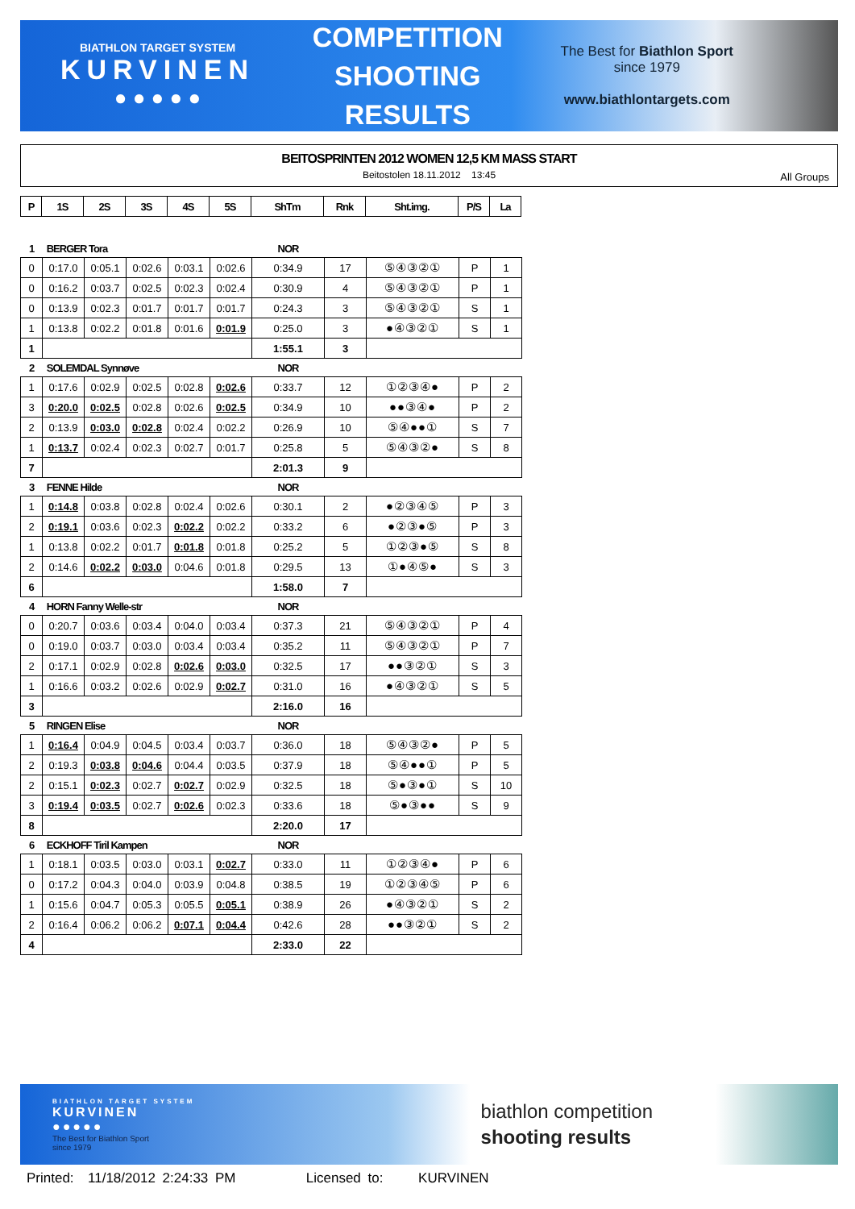BIATHLON TARGET SYSTEM
KURVINEN
● ● ● ● ●
COMPETITION
SHOOTING
RESULTS
The Best for Biathlon Sport
since 1979
www.biathlontargets.com
BEITOSPRINTEN 2012 WOMEN 12,5 KM MASS START
Beitostolen 18.11.2012 13:45
All Groups
| P | 1S | 2S | 3S | 4S | 5S | ShTm | Rnk | Sht.img. | P/S | La |
| --- | --- | --- | --- | --- | --- | --- | --- | --- | --- | --- |
| 1 | BERGER Tora | | | | | NOR | | | | |
| 0 | 0:17.0 | 0:05.1 | 0:02.6 | 0:03.1 | 0:02.6 | 0:34.9 | 17 | ⑤④③②① | P | 1 |
| 0 | 0:16.2 | 0:03.7 | 0:02.5 | 0:02.3 | 0:02.4 | 0:30.9 | 4 | ⑤④③②① | P | 1 |
| 0 | 0:13.9 | 0:02.3 | 0:01.7 | 0:01.7 | 0:01.7 | 0:24.3 | 3 | ⑤④③②① | S | 1 |
| 1 | 0:13.8 | 0:02.2 | 0:01.8 | 0:01.6 | 0:01.9 | 0:25.0 | 3 | ●④③②① | S | 1 |
| 1 | | | | | | 1:55.1 | 3 | | | |
| 2 | SOLEMDAL Synnøve | | | | | NOR | | | | |
| 1 | 0:17.6 | 0:02.9 | 0:02.5 | 0:02.8 | 0:02.6 | 0:33.7 | 12 | ①②③④● | P | 2 |
| 3 | 0:20.0 | 0:02.5 | 0:02.8 | 0:02.6 | 0:02.5 | 0:34.9 | 10 | ●●③④● | P | 2 |
| 2 | 0:13.9 | 0:03.0 | 0:02.8 | 0:02.4 | 0:02.2 | 0:26.9 | 10 | ⑤④●●① | S | 7 |
| 1 | 0:13.7 | 0:02.4 | 0:02.3 | 0:02.7 | 0:01.7 | 0:25.8 | 5 | ⑤④③②● | S | 8 |
| 7 | | | | | | 2:01.3 | 9 | | | |
| 3 | FENNE Hilde | | | | | NOR | | | | |
| 1 | 0:14.8 | 0:03.8 | 0:02.8 | 0:02.4 | 0:02.6 | 0:30.1 | 2 | ●②③④⑤ | P | 3 |
| 2 | 0:19.1 | 0:03.6 | 0:02.3 | 0:02.2 | 0:02.2 | 0:33.2 | 6 | ●②③●⑤ | P | 3 |
| 1 | 0:13.8 | 0:02.2 | 0:01.7 | 0:01.8 | 0:01.8 | 0:25.2 | 5 | ①②③●⑤ | S | 8 |
| 2 | 0:14.6 | 0:02.2 | 0:03.0 | 0:04.6 | 0:01.8 | 0:29.5 | 13 | ①●④⑤● | S | 3 |
| 6 | | | | | | 1:58.0 | 7 | | | |
| 4 | HORN Fanny Welle-str | | | | | NOR | | | | |
| 0 | 0:20.7 | 0:03.6 | 0:03.4 | 0:04.0 | 0:03.4 | 0:37.3 | 21 | ⑤④③②① | P | 4 |
| 0 | 0:19.0 | 0:03.7 | 0:03.0 | 0:03.4 | 0:03.4 | 0:35.2 | 11 | ⑤④③②① | P | 7 |
| 2 | 0:17.1 | 0:02.9 | 0:02.8 | 0:02.6 | 0:03.0 | 0:32.5 | 17 | ●●③②① | S | 3 |
| 1 | 0:16.6 | 0:03.2 | 0:02.6 | 0:02.9 | 0:02.7 | 0:31.0 | 16 | ●④③②① | S | 5 |
| 3 | | | | | | 2:16.0 | 16 | | | |
| 5 | RINGEN Elise | | | | | NOR | | | | |
| 1 | 0:16.4 | 0:04.9 | 0:04.5 | 0:03.4 | 0:03.7 | 0:36.0 | 18 | ⑤④③②● | P | 5 |
| 2 | 0:19.3 | 0:03.8 | 0:04.6 | 0:04.4 | 0:03.5 | 0:37.9 | 18 | ⑤④●●① | P | 5 |
| 2 | 0:15.1 | 0:02.3 | 0:02.7 | 0:02.7 | 0:02.9 | 0:32.5 | 18 | ⑤●③●① | S | 10 |
| 3 | 0:19.4 | 0:03.5 | 0:02.7 | 0:02.6 | 0:02.3 | 0:33.6 | 18 | ⑤●③●● | S | 9 |
| 8 | | | | | | 2:20.0 | 17 | | | |
| 6 | ECKHOFF Tiril Kampen | | | | | NOR | | | | |
| 1 | 0:18.1 | 0:03.5 | 0:03.0 | 0:03.1 | 0:02.7 | 0:33.0 | 11 | ①②③④● | P | 6 |
| 0 | 0:17.2 | 0:04.3 | 0:04.0 | 0:03.9 | 0:04.8 | 0:38.5 | 19 | ①②③④⑤ | P | 6 |
| 1 | 0:15.6 | 0:04.7 | 0:05.3 | 0:05.5 | 0:05.1 | 0:38.9 | 26 | ●④③②① | S | 2 |
| 2 | 0:16.4 | 0:06.2 | 0:06.2 | 0:07.1 | 0:04.4 | 0:42.6 | 28 | ●●③②① | S | 2 |
| 4 | | | | | | 2:33.0 | 22 | | | |
BIATHLON TARGET SYSTEM
KURVINEN
●●●●●
The Best for Biathlon Sport
since 1979
biathlon competition
shooting results
Printed: 11/18/2012 2:24:33 PM Licensed to: KURVINEN